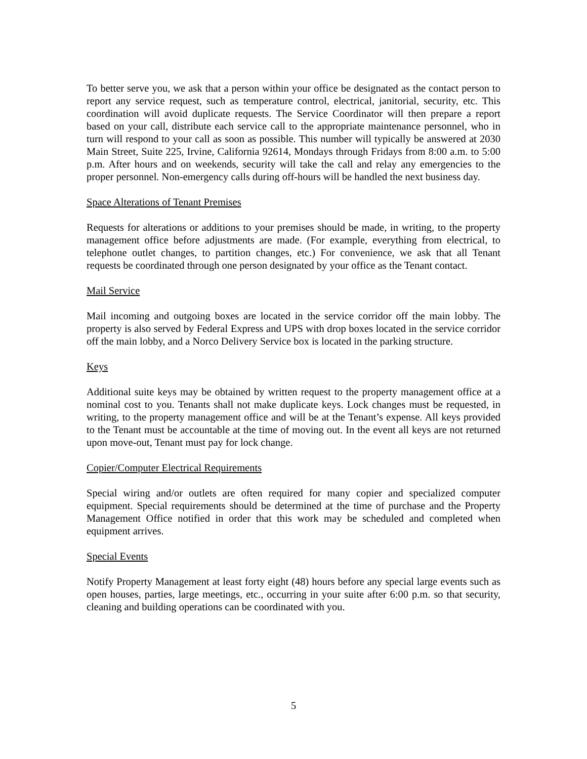To better serve you, we ask that a person within your office be designated as the contact person to report any service request, such as temperature control, electrical, janitorial, security, etc. This coordination will avoid duplicate requests. The Service Coordinator will then prepare a report based on your call, distribute each service call to the appropriate maintenance personnel, who in turn will respond to your call as soon as possible. This number will typically be answered at 2030 Main Street, Suite 225, Irvine, California 92614, Mondays through Fridays from 8:00 a.m. to 5:00 p.m. After hours and on weekends, security will take the call and relay any emergencies to the proper personnel. Non-emergency calls during off-hours will be handled the next business day.
Space Alterations of Tenant Premises
Requests for alterations or additions to your premises should be made, in writing, to the property management office before adjustments are made. (For example, everything from electrical, to telephone outlet changes, to partition changes, etc.) For convenience, we ask that all Tenant requests be coordinated through one person designated by your office as the Tenant contact.
Mail Service
Mail incoming and outgoing boxes are located in the service corridor off the main lobby. The property is also served by Federal Express and UPS with drop boxes located in the service corridor off the main lobby, and a Norco Delivery Service box is located in the parking structure.
Keys
Additional suite keys may be obtained by written request to the property management office at a nominal cost to you. Tenants shall not make duplicate keys. Lock changes must be requested, in writing, to the property management office and will be at the Tenant’s expense. All keys provided to the Tenant must be accountable at the time of moving out. In the event all keys are not returned upon move-out, Tenant must pay for lock change.
Copier/Computer Electrical Requirements
Special wiring and/or outlets are often required for many copier and specialized computer equipment. Special requirements should be determined at the time of purchase and the Property Management Office notified in order that this work may be scheduled and completed when equipment arrives.
Special Events
Notify Property Management at least forty eight (48) hours before any special large events such as open houses, parties, large meetings, etc., occurring in your suite after 6:00 p.m. so that security, cleaning and building operations can be coordinated with you.
5